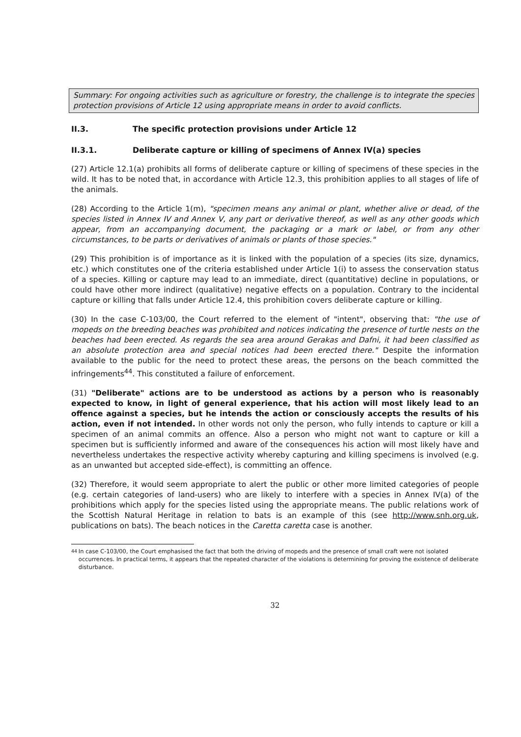Summary: For ongoing activities such as agriculture or forestry, the challenge is to integrate the species protection provisions of Article 12 using appropriate means in order to avoid conflicts.
II.3. The specific protection provisions under Article 12
II.3.1. Deliberate capture or killing of specimens of Annex IV(a) species
(27) Article 12.1(a) prohibits all forms of deliberate capture or killing of specimens of these species in the wild. It has to be noted that, in accordance with Article 12.3, this prohibition applies to all stages of life of the animals.
(28) According to the Article 1(m), "specimen means any animal or plant, whether alive or dead, of the species listed in Annex IV and Annex V, any part or derivative thereof, as well as any other goods which appear, from an accompanying document, the packaging or a mark or label, or from any other circumstances, to be parts or derivatives of animals or plants of those species."
(29) This prohibition is of importance as it is linked with the population of a species (its size, dynamics, etc.) which constitutes one of the criteria established under Article 1(i) to assess the conservation status of a species. Killing or capture may lead to an immediate, direct (quantitative) decline in populations, or could have other more indirect (qualitative) negative effects on a population. Contrary to the incidental capture or killing that falls under Article 12.4, this prohibition covers deliberate capture or killing.
(30) In the case C-103/00, the Court referred to the element of "intent", observing that: "the use of mopeds on the breeding beaches was prohibited and notices indicating the presence of turtle nests on the beaches had been erected. As regards the sea area around Gerakas and Dafni, it had been classified as an absolute protection area and special notices had been erected there." Despite the information available to the public for the need to protect these areas, the persons on the beach committed the infringements<sup>44</sup>. This constituted a failure of enforcement.
(31) "Deliberate" actions are to be understood as actions by a person who is reasonably expected to know, in light of general experience, that his action will most likely lead to an offence against a species, but he intends the action or consciously accepts the results of his action, even if not intended. In other words not only the person, who fully intends to capture or kill a specimen of an animal commits an offence. Also a person who might not want to capture or kill a specimen but is sufficiently informed and aware of the consequences his action will most likely have and nevertheless undertakes the respective activity whereby capturing and killing specimens is involved (e.g. as an unwanted but accepted side-effect), is committing an offence.
(32) Therefore, it would seem appropriate to alert the public or other more limited categories of people (e.g. certain categories of land-users) who are likely to interfere with a species in Annex IV(a) of the prohibitions which apply for the species listed using the appropriate means. The public relations work of the Scottish Natural Heritage in relation to bats is an example of this (see http://www.snh.org.uk, publications on bats). The beach notices in the Caretta caretta case is another.
<sup>44</sup> In case C-103/00, the Court emphasised the fact that both the driving of mopeds and the presence of small craft were not isolated occurrences. In practical terms, it appears that the repeated character of the violations is determining for proving the existence of deliberate disturbance.
32